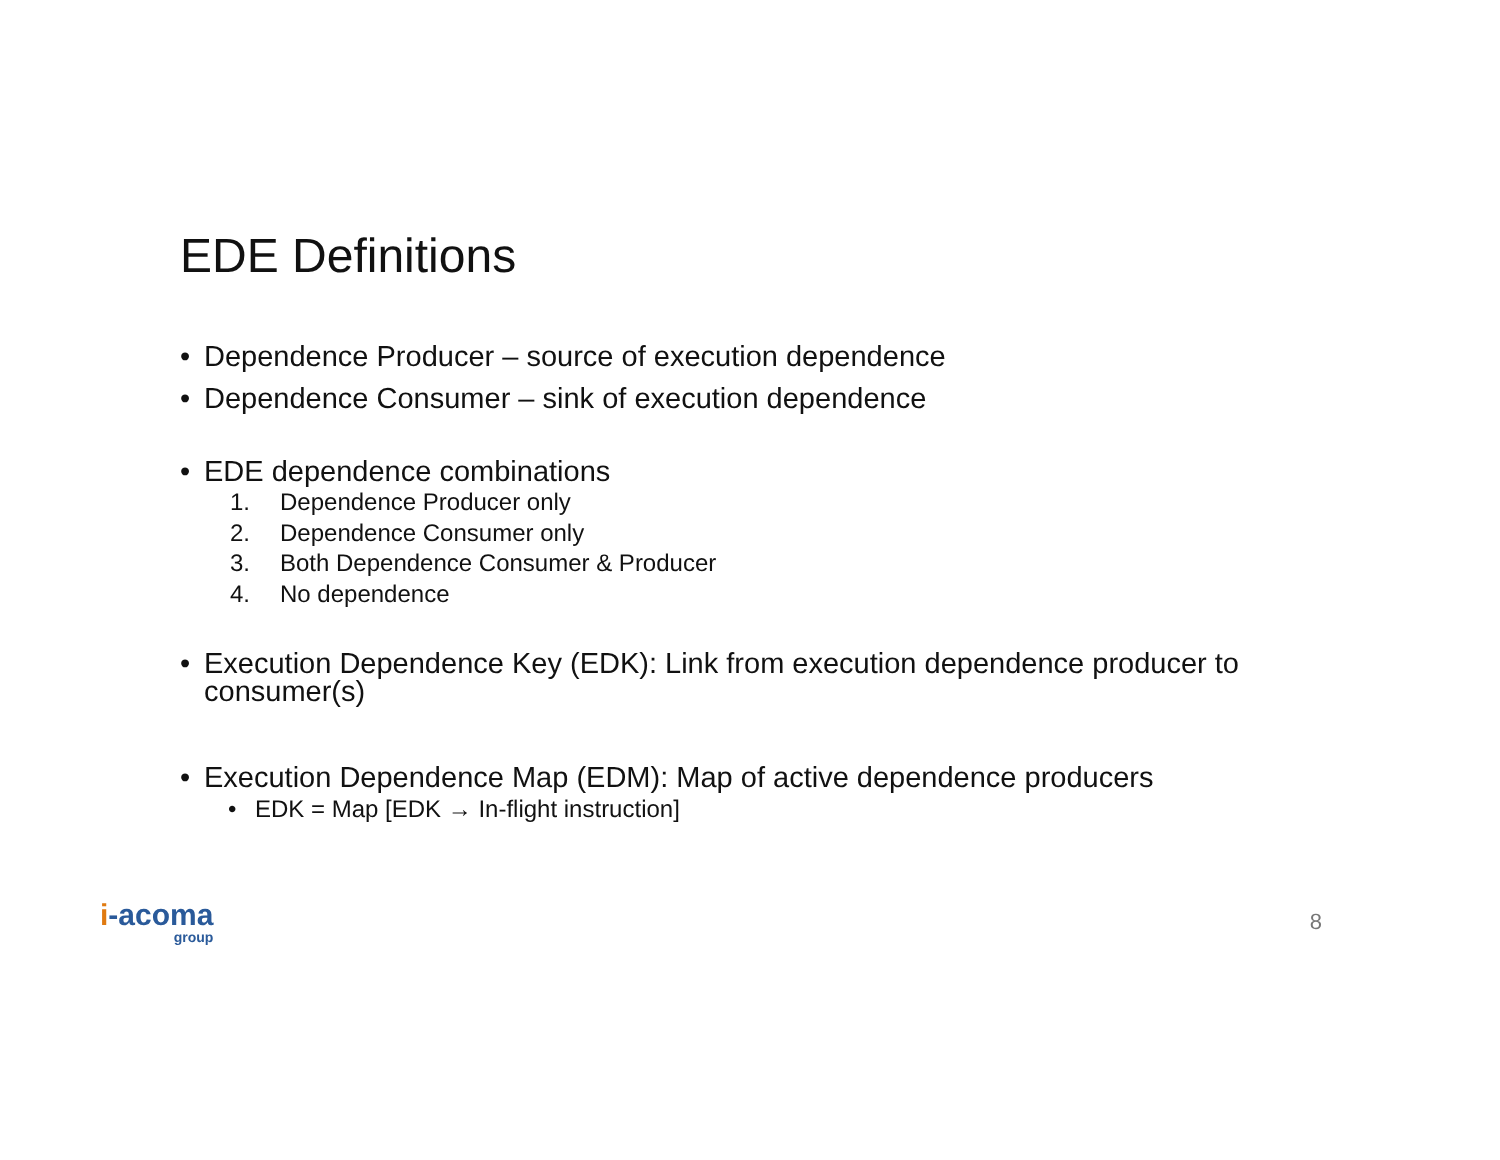EDE Definitions
• Dependence Producer – source of execution dependence
• Dependence Consumer – sink of execution dependence
• EDE dependence combinations
1. Dependence Producer only
2. Dependence Consumer only
3. Both Dependence Consumer & Producer
4. No dependence
• Execution Dependence Key (EDK): Link from execution dependence producer to consumer(s)
• Execution Dependence Map (EDM): Map of active dependence producers
• EDK = Map [EDK → In-flight instruction]
i-acoma
group
8